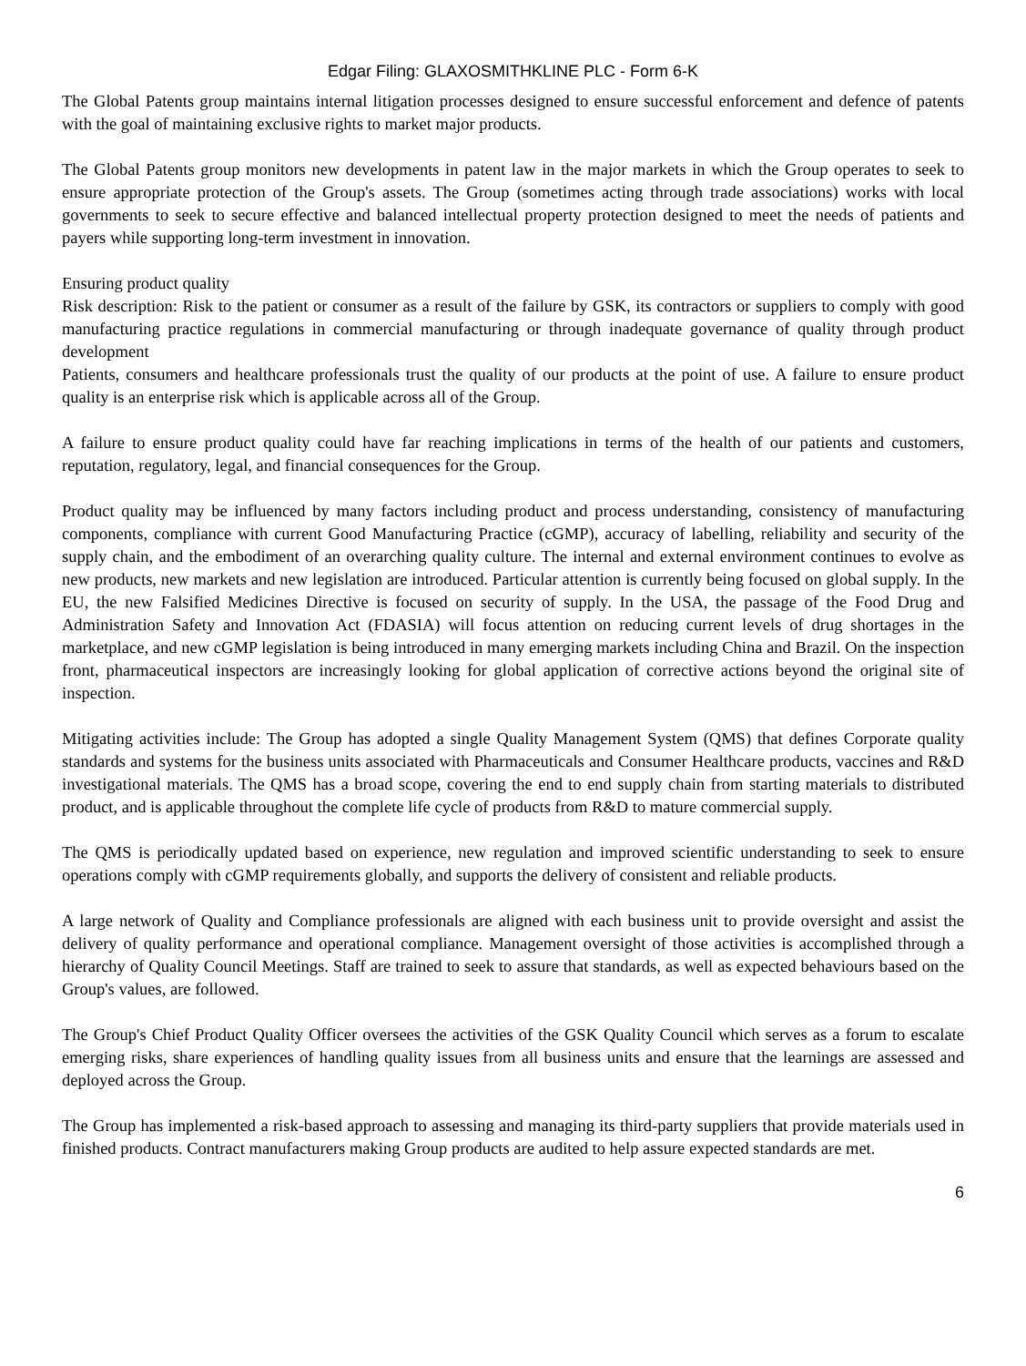Edgar Filing: GLAXOSMITHKLINE PLC - Form 6-K
The Global Patents group maintains internal litigation processes designed to ensure successful enforcement and defence of patents with the goal of maintaining exclusive rights to market major products.
The Global Patents group monitors new developments in patent law in the major markets in which the Group operates to seek to ensure appropriate protection of the Group's assets. The Group (sometimes acting through trade associations) works with local governments to seek to secure effective and balanced intellectual property protection designed to meet the needs of patients and payers while supporting long-term investment in innovation.
Ensuring product quality
Risk description: Risk to the patient or consumer as a result of the failure by GSK, its contractors or suppliers to comply with good manufacturing practice regulations in commercial manufacturing or through inadequate governance of quality through product development
Patients, consumers and healthcare professionals trust the quality of our products at the point of use. A failure to ensure product quality is an enterprise risk which is applicable across all of the Group.
A failure to ensure product quality could have far reaching implications in terms of the health of our patients and customers, reputation, regulatory, legal, and financial consequences for the Group.
Product quality may be influenced by many factors including product and process understanding, consistency of manufacturing components, compliance with current Good Manufacturing Practice (cGMP), accuracy of labelling, reliability and security of the supply chain, and the embodiment of an overarching quality culture. The internal and external environment continues to evolve as new products, new markets and new legislation are introduced. Particular attention is currently being focused on global supply. In the EU, the new Falsified Medicines Directive is focused on security of supply. In the USA, the passage of the Food Drug and Administration Safety and Innovation Act (FDASIA) will focus attention on reducing current levels of drug shortages in the marketplace, and new cGMP legislation is being introduced in many emerging markets including China and Brazil. On the inspection front, pharmaceutical inspectors are increasingly looking for global application of corrective actions beyond the original site of inspection.
Mitigating activities include: The Group has adopted a single Quality Management System (QMS) that defines Corporate quality standards and systems for the business units associated with Pharmaceuticals and Consumer Healthcare products, vaccines and R&D investigational materials. The QMS has a broad scope, covering the end to end supply chain from starting materials to distributed product, and is applicable throughout the complete life cycle of products from R&D to mature commercial supply.
The QMS is periodically updated based on experience, new regulation and improved scientific understanding to seek to ensure operations comply with cGMP requirements globally, and supports the delivery of consistent and reliable products.
A large network of Quality and Compliance professionals are aligned with each business unit to provide oversight and assist the delivery of quality performance and operational compliance. Management oversight of those activities is accomplished through a hierarchy of Quality Council Meetings. Staff are trained to seek to assure that standards, as well as expected behaviours based on the Group's values, are followed.
The Group's Chief Product Quality Officer oversees the activities of the GSK Quality Council which serves as a forum to escalate emerging risks, share experiences of handling quality issues from all business units and ensure that the learnings are assessed and deployed across the Group.
The Group has implemented a risk-based approach to assessing and managing its third-party suppliers that provide materials used in finished products. Contract manufacturers making Group products are audited to help assure expected standards are met.
6